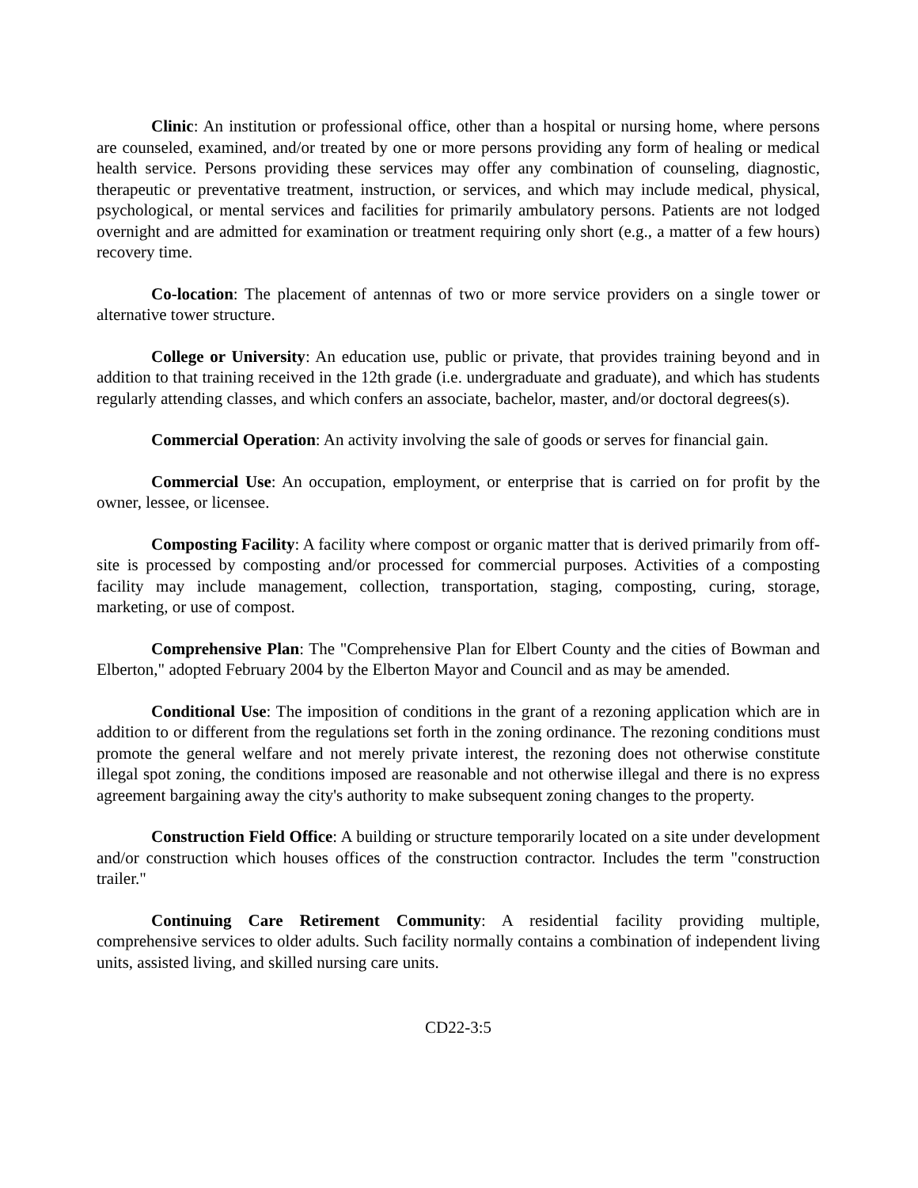Clinic: An institution or professional office, other than a hospital or nursing home, where persons are counseled, examined, and/or treated by one or more persons providing any form of healing or medical health service. Persons providing these services may offer any combination of counseling, diagnostic, therapeutic or preventative treatment, instruction, or services, and which may include medical, physical, psychological, or mental services and facilities for primarily ambulatory persons. Patients are not lodged overnight and are admitted for examination or treatment requiring only short (e.g., a matter of a few hours) recovery time.
Co-location: The placement of antennas of two or more service providers on a single tower or alternative tower structure.
College or University: An education use, public or private, that provides training beyond and in addition to that training received in the 12th grade (i.e. undergraduate and graduate), and which has students regularly attending classes, and which confers an associate, bachelor, master, and/or doctoral degrees(s).
Commercial Operation: An activity involving the sale of goods or serves for financial gain.
Commercial Use: An occupation, employment, or enterprise that is carried on for profit by the owner, lessee, or licensee.
Composting Facility: A facility where compost or organic matter that is derived primarily from off-site is processed by composting and/or processed for commercial purposes. Activities of a composting facility may include management, collection, transportation, staging, composting, curing, storage, marketing, or use of compost.
Comprehensive Plan: The "Comprehensive Plan for Elbert County and the cities of Bowman and Elberton," adopted February 2004 by the Elberton Mayor and Council and as may be amended.
Conditional Use: The imposition of conditions in the grant of a rezoning application which are in addition to or different from the regulations set forth in the zoning ordinance. The rezoning conditions must promote the general welfare and not merely private interest, the rezoning does not otherwise constitute illegal spot zoning, the conditions imposed are reasonable and not otherwise illegal and there is no express agreement bargaining away the city's authority to make subsequent zoning changes to the property.
Construction Field Office: A building or structure temporarily located on a site under development and/or construction which houses offices of the construction contractor. Includes the term "construction trailer."
Continuing Care Retirement Community: A residential facility providing multiple, comprehensive services to older adults. Such facility normally contains a combination of independent living units, assisted living, and skilled nursing care units.
CD22-3:5